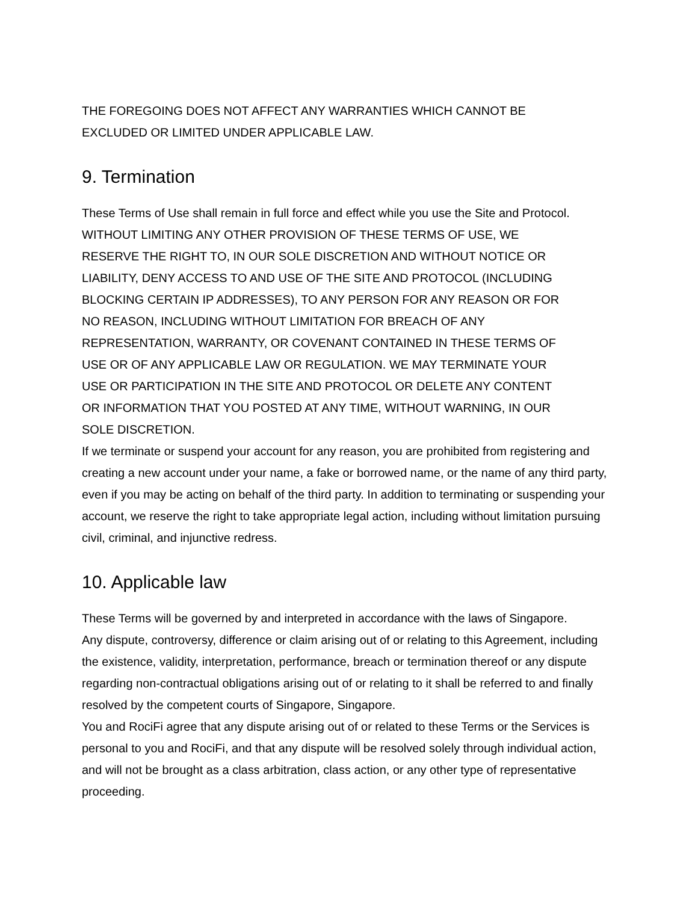THE FOREGOING DOES NOT AFFECT ANY WARRANTIES WHICH CANNOT BE
EXCLUDED OR LIMITED UNDER APPLICABLE LAW.
9. Termination
These Terms of Use shall remain in full force and effect while you use the Site and Protocol.
WITHOUT LIMITING ANY OTHER PROVISION OF THESE TERMS OF USE, WE
RESERVE THE RIGHT TO, IN OUR SOLE DISCRETION AND WITHOUT NOTICE OR
LIABILITY, DENY ACCESS TO AND USE OF THE SITE AND PROTOCOL (INCLUDING
BLOCKING CERTAIN IP ADDRESSES), TO ANY PERSON FOR ANY REASON OR FOR
NO REASON, INCLUDING WITHOUT LIMITATION FOR BREACH OF ANY
REPRESENTATION, WARRANTY, OR COVENANT CONTAINED IN THESE TERMS OF
USE OR OF ANY APPLICABLE LAW OR REGULATION. WE MAY TERMINATE YOUR
USE OR PARTICIPATION IN THE SITE AND PROTOCOL OR DELETE ANY CONTENT
OR INFORMATION THAT YOU POSTED AT ANY TIME, WITHOUT WARNING, IN OUR
SOLE DISCRETION.
If we terminate or suspend your account for any reason, you are prohibited from registering and creating a new account under your name, a fake or borrowed name, or the name of any third party, even if you may be acting on behalf of the third party. In addition to terminating or suspending your account, we reserve the right to take appropriate legal action, including without limitation pursuing civil, criminal, and injunctive redress.
10. Applicable law
These Terms will be governed by and interpreted in accordance with the laws of Singapore.
Any dispute, controversy, difference or claim arising out of or relating to this Agreement, including the existence, validity, interpretation, performance, breach or termination thereof or any dispute regarding non-contractual obligations arising out of or relating to it shall be referred to and finally resolved by the competent courts of Singapore, Singapore.
You and RociFi agree that any dispute arising out of or related to these Terms or the Services is personal to you and RociFi, and that any dispute will be resolved solely through individual action, and will not be brought as a class arbitration, class action, or any other type of representative proceeding.